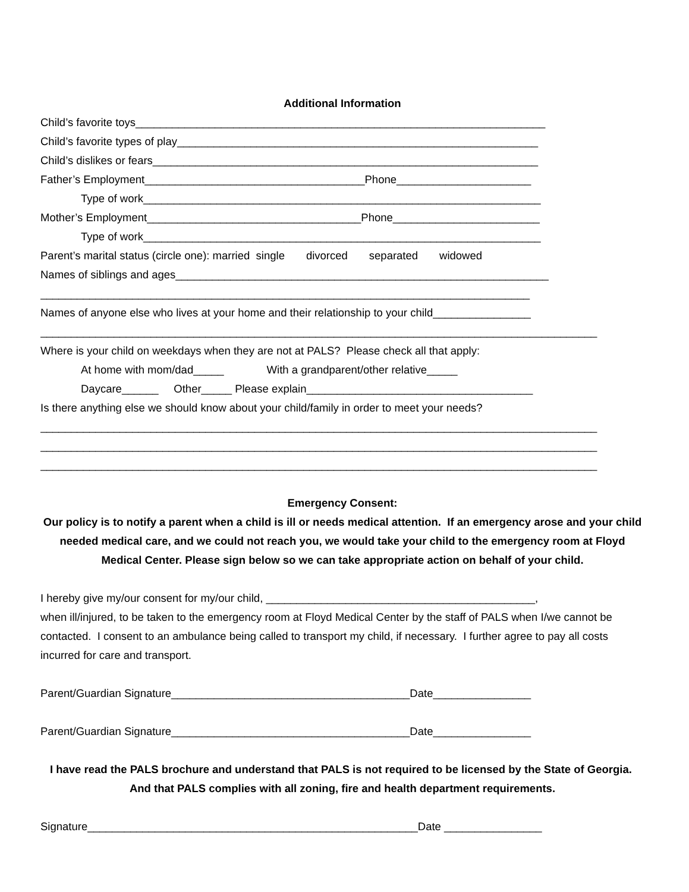Additional Information
Child’s favorite toys___________________________________________________________________
Child’s favorite types of play___________________________________________________________
Child’s dislikes or fears_______________________________________________________________
Father’s Employment____________________________________Phone______________________
Type of work_________________________________________________________________
Mother’s Employment___________________________________Phone________________________
Type of work_________________________________________________________________
Parent’s marital status (circle one): married single divorced separated widowed
Names of siblings and ages_____________________________________________________________
________________________________________________________________________________
Names of anyone else who lives at your home and their relationship to your child________________
___________________________________________________________________________________________
Where is your child on weekdays when they are not at PALS? Please check all that apply:
At home with mom/dad_____ With a grandparent/other relative_____
Daycare______ Other_____ Please explain_____________________________________
Is there anything else we should know about your child/family in order to meet your needs?
___________________________________________________________________________________________
___________________________________________________________________________________________
___________________________________________________________________________________________
Emergency Consent:
Our policy is to notify a parent when a child is ill or needs medical attention. If an emergency arose and your child needed medical care, and we could not reach you, we would take your child to the emergency room at Floyd Medical Center. Please sign below so we can take appropriate action on behalf of your child.
I hereby give my/our consent for my/our child, ____________________________________________,
when ill/injured, to be taken to the emergency room at Floyd Medical Center by the staff of PALS when I/we cannot be contacted. I consent to an ambulance being called to transport my child, if necessary. I further agree to pay all costs incurred for care and transport.
Parent/Guardian Signature_______________________________________Date________________
Parent/Guardian Signature_______________________________________Date________________
I have read the PALS brochure and understand that PALS is not required to be licensed by the State of Georgia. And that PALS complies with all zoning, fire and health department requirements.
Signature______________________________________________________Date ________________